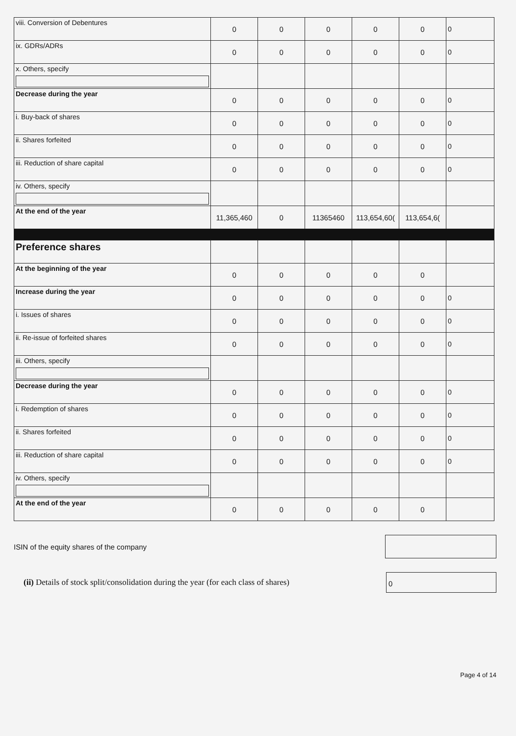| viii. Conversion of Debentures | 0 | 0 | 0 | 0 | 0 | 0 |
| ix. GDRs/ADRs | 0 | 0 | 0 | 0 | 0 | 0 |
| x. Others, specify | | | | | | |
| Decrease during the year | 0 | 0 | 0 | 0 | 0 | 0 |
| i. Buy-back of shares | 0 | 0 | 0 | 0 | 0 | 0 |
| ii. Shares forfeited | 0 | 0 | 0 | 0 | 0 | 0 |
| iii. Reduction of share capital | 0 | 0 | 0 | 0 | 0 | 0 |
| iv. Others, specify | | | | | | |
| At the end of the year | 11,365,460 | 0 | 11365460 | 113,654,60( | 113,654,6( | |
| Preference shares | | | | | | |
| At the beginning of the year | 0 | 0 | 0 | 0 | 0 | |
| Increase during the year | 0 | 0 | 0 | 0 | 0 | 0 |
| i. Issues of shares | 0 | 0 | 0 | 0 | 0 | 0 |
| ii. Re-issue of forfeited shares | 0 | 0 | 0 | 0 | 0 | 0 |
| iii. Others, specify | | | | | | |
| Decrease during the year | 0 | 0 | 0 | 0 | 0 | 0 |
| i. Redemption of shares | 0 | 0 | 0 | 0 | 0 | 0 |
| ii. Shares forfeited | 0 | 0 | 0 | 0 | 0 | 0 |
| iii. Reduction of share capital | 0 | 0 | 0 | 0 | 0 | 0 |
| iv. Others, specify | | | | | | |
| At the end of the year | 0 | 0 | 0 | 0 | 0 | |
ISIN of the equity shares of the company
(ii) Details of stock split/consolidation during the year (for each class of shares)
0
Page 4 of 14